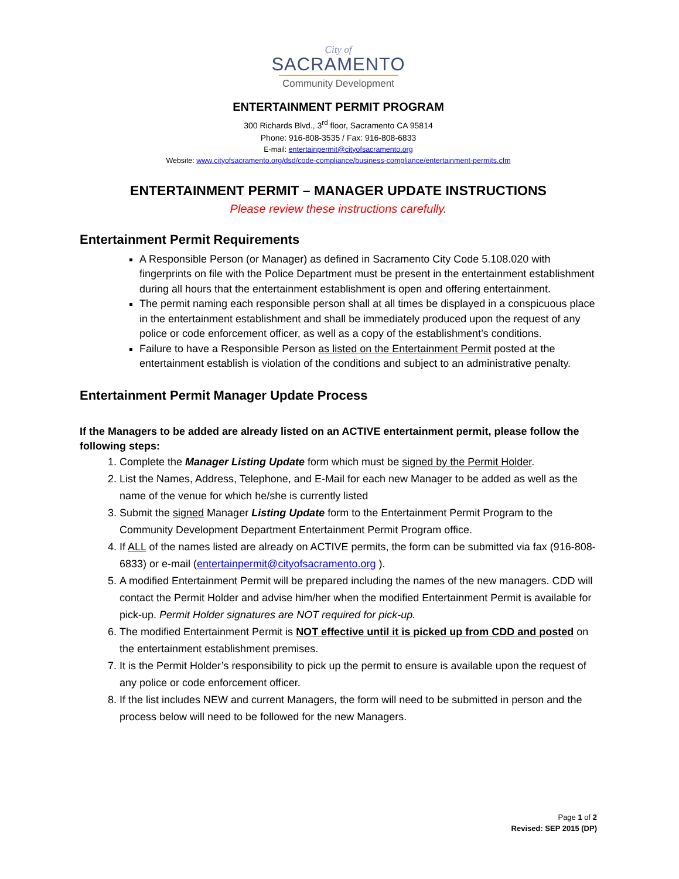City of
SACRAMENTO
Community Development
ENTERTAINMENT PERMIT PROGRAM
300 Richards Blvd., 3<sup>rd</sup> floor, Sacramento CA 95814
Phone: 916-808-3535 / Fax: 916-808-6833
E-mail: entertainpermit@cityofsacramento.org
Website: www.cityofsacramento.org/dsd/code-compliance/business-compliance/entertainment-permits.cfm
ENTERTAINMENT PERMIT – MANAGER UPDATE INSTRUCTIONS
Please review these instructions carefully.
Entertainment Permit Requirements
A Responsible Person (or Manager) as defined in Sacramento City Code 5.108.020 with fingerprints on file with the Police Department must be present in the entertainment establishment during all hours that the entertainment establishment is open and offering entertainment.
The permit naming each responsible person shall at all times be displayed in a conspicuous place in the entertainment establishment and shall be immediately produced upon the request of any police or code enforcement officer, as well as a copy of the establishment’s conditions.
Failure to have a Responsible Person as listed on the Entertainment Permit posted at the entertainment establish is violation of the conditions and subject to an administrative penalty.
Entertainment Permit Manager Update Process
If the Managers to be added are already listed on an ACTIVE entertainment permit, please follow the following steps:
1. Complete the Manager Listing Update form which must be signed by the Permit Holder.
2. List the Names, Address, Telephone, and E-Mail for each new Manager to be added as well as the name of the venue for which he/she is currently listed
3. Submit the signed Manager Listing Update form to the Entertainment Permit Program to the Community Development Department Entertainment Permit Program office.
4. If ALL of the names listed are already on ACTIVE permits, the form can be submitted via fax (916-808-6833) or e-mail (entertainpermit@cityofsacramento.org ).
5. A modified Entertainment Permit will be prepared including the names of the new managers. CDD will contact the Permit Holder and advise him/her when the modified Entertainment Permit is available for pick-up. Permit Holder signatures are NOT required for pick-up.
6. The modified Entertainment Permit is NOT effective until it is picked up from CDD and posted on the entertainment establishment premises.
7. It is the Permit Holder’s responsibility to pick up the permit to ensure is available upon the request of any police or code enforcement officer.
8. If the list includes NEW and current Managers, the form will need to be submitted in person and the process below will need to be followed for the new Managers.
Page 1 of 2
Revised: SEP 2015 (DP)